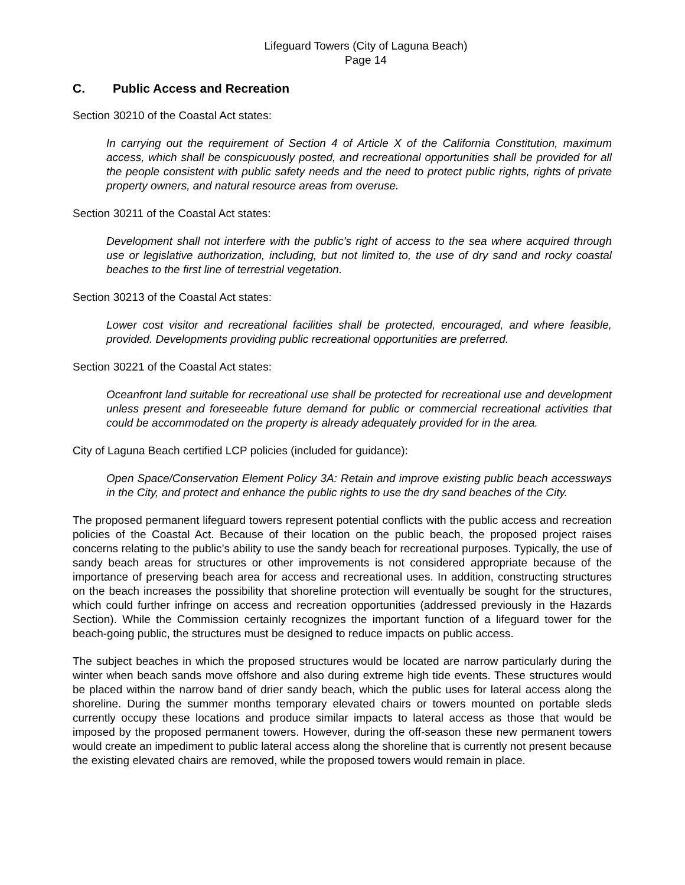Lifeguard Towers (City of Laguna Beach)
Page 14
C. Public Access and Recreation
Section 30210 of the Coastal Act states:
In carrying out the requirement of Section 4 of Article X of the California Constitution, maximum access, which shall be conspicuously posted, and recreational opportunities shall be provided for all the people consistent with public safety needs and the need to protect public rights, rights of private property owners, and natural resource areas from overuse.
Section 30211 of the Coastal Act states:
Development shall not interfere with the public's right of access to the sea where acquired through use or legislative authorization, including, but not limited to, the use of dry sand and rocky coastal beaches to the first line of terrestrial vegetation.
Section 30213 of the Coastal Act states:
Lower cost visitor and recreational facilities shall be protected, encouraged, and where feasible, provided. Developments providing public recreational opportunities are preferred.
Section 30221 of the Coastal Act states:
Oceanfront land suitable for recreational use shall be protected for recreational use and development unless present and foreseeable future demand for public or commercial recreational activities that could be accommodated on the property is already adequately provided for in the area.
City of Laguna Beach certified LCP policies (included for guidance):
Open Space/Conservation Element Policy 3A: Retain and improve existing public beach accessways in the City, and protect and enhance the public rights to use the dry sand beaches of the City.
The proposed permanent lifeguard towers represent potential conflicts with the public access and recreation policies of the Coastal Act. Because of their location on the public beach, the proposed project raises concerns relating to the public’s ability to use the sandy beach for recreational purposes. Typically, the use of sandy beach areas for structures or other improvements is not considered appropriate because of the importance of preserving beach area for access and recreational uses. In addition, constructing structures on the beach increases the possibility that shoreline protection will eventually be sought for the structures, which could further infringe on access and recreation opportunities (addressed previously in the Hazards Section). While the Commission certainly recognizes the important function of a lifeguard tower for the beach-going public, the structures must be designed to reduce impacts on public access.
The subject beaches in which the proposed structures would be located are narrow particularly during the winter when beach sands move offshore and also during extreme high tide events. These structures would be placed within the narrow band of drier sandy beach, which the public uses for lateral access along the shoreline. During the summer months temporary elevated chairs or towers mounted on portable sleds currently occupy these locations and produce similar impacts to lateral access as those that would be imposed by the proposed permanent towers. However, during the off-season these new permanent towers would create an impediment to public lateral access along the shoreline that is currently not present because the existing elevated chairs are removed, while the proposed towers would remain in place.